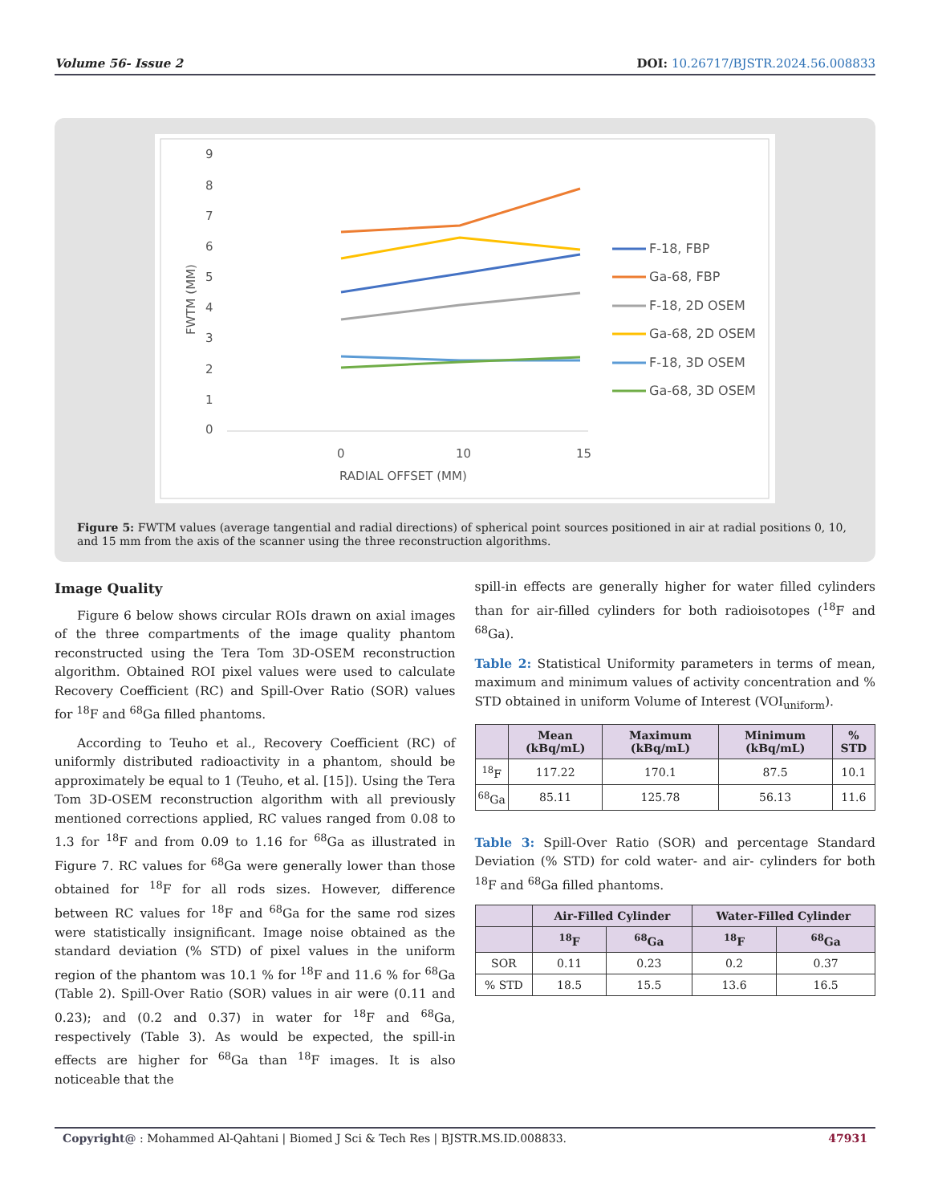Volume 56- Issue 2 DOI: 10.26717/BJSTR.2024.56.008833
9
8
7
6
5
4
3
2
1
0
0
10
15
RADIAL OFFSET (MM)
FWTM (MM)
F-18, FBP
Ga-68, FBP
F-18, 2D OSEM
Ga-68, 2D OSEM
F-18, 3D OSEM
Ga-68, 3D OSEM
Figure 5: FWTM values (average tangential and radial directions) of spherical point sources positioned in air at radial positions 0, 10, and 15 mm from the axis of the scanner using the three reconstruction algorithms.
Image Quality
Figure 6 below shows circular ROIs drawn on axial images of the three compartments of the image quality phantom reconstructed using the Tera Tom 3D-OSEM reconstruction algorithm. Obtained ROI pixel values were used to calculate Recovery Coefficient (RC) and Spill-Over Ratio (SOR) values for <sup>18</sup>F and <sup>68</sup>Ga filled phantoms.
According to Teuho et al., Recovery Coefficient (RC) of uniformly distributed radioactivity in a phantom, should be approximately be equal to 1 (Teuho, et al. [15]). Using the Tera Tom 3D-OSEM reconstruction algorithm with all previously mentioned corrections applied, RC values ranged from 0.08 to 1.3 for <sup>18</sup>F and from 0.09 to 1.16 for <sup>68</sup>Ga as illustrated in Figure 7. RC values for <sup>68</sup>Ga were generally lower than those obtained for <sup>18</sup>F for all rods sizes. However, difference between RC values for <sup>18</sup>F and <sup>68</sup>Ga for the same rod sizes were statistically insignificant. Image noise obtained as the standard deviation (% STD) of pixel values in the uniform region of the phantom was 10.1 % for <sup>18</sup>F and 11.6 % for <sup>68</sup>Ga (Table 2). Spill-Over Ratio (SOR) values in air were (0.11 and 0.23); and (0.2 and 0.37) in water for <sup>18</sup>F and <sup>68</sup>Ga, respectively (Table 3). As would be expected, the spill-in effects are higher for <sup>68</sup>Ga than <sup>18</sup>F images. It is also noticeable that the
spill-in effects are generally higher for water filled cylinders than for air-filled cylinders for both radioisotopes (<sup>18</sup>F and <sup>68</sup>Ga).
Table 2: Statistical Uniformity parameters in terms of mean, maximum and minimum values of activity concentration and % STD obtained in uniform Volume of Interest (VOI<sub>uniform</sub>).
| | Mean (kBq/mL) | Maximum (kBq/mL) | Minimum (kBq/mL) | % STD |
| --- | --- | --- | --- | --- |
| <sup>18</sup>F | 117.22 | 170.1 | 87.5 | 10.1 |
| <sup>68</sup>Ga | 85.11 | 125.78 | 56.13 | 11.6 |
Table 3: Spill-Over Ratio (SOR) and percentage Standard Deviation (% STD) for cold water- and air- cylinders for both <sup>18</sup>F and <sup>68</sup>Ga filled phantoms.
| | Air-Filled Cylinder | | Water-Filled Cylinder | |
| --- | --- | --- | --- | --- |
| | <sup>18</sup>F | <sup>68</sup>Ga | <sup>18</sup>F | <sup>68</sup>Ga |
| SOR | 0.11 | 0.23 | 0.2 | 0.37 |
| % STD | 18.5 | 15.5 | 13.6 | 16.5 |
Copyright@ : Mohammed Al-Qahtani | Biomed J Sci & Tech Res | BJSTR.MS.ID.008833. 47931